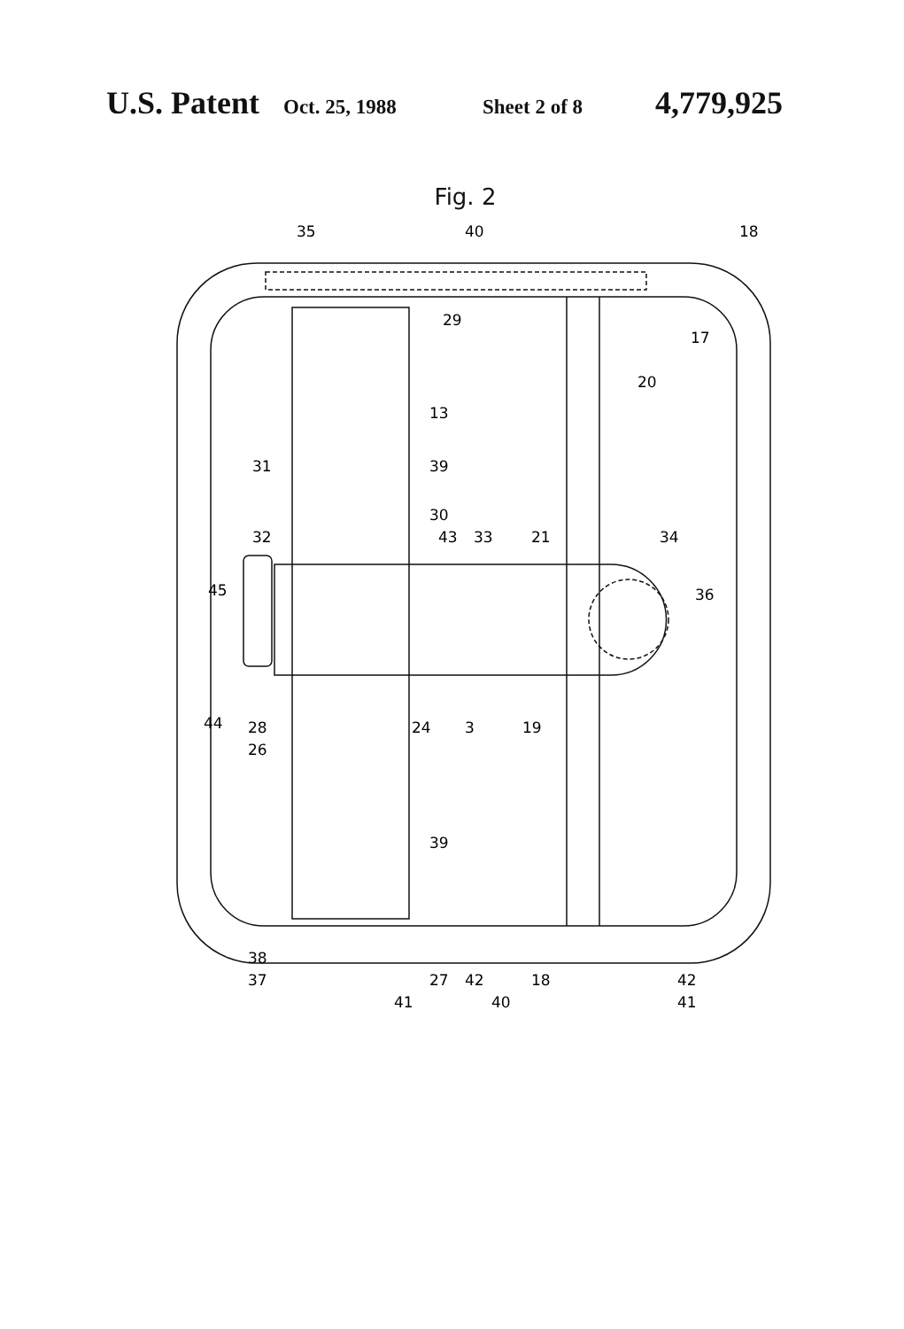U.S. Patent Oct. 25, 1988 Sheet 2 of 8 4,779,925
Fig. 2
35
40
18
29
17
20
13
31
39
30
32
43
33
21
34
45
36
44
28
24
3
19
26
39
38
37
27
42
18
42
41
40
41